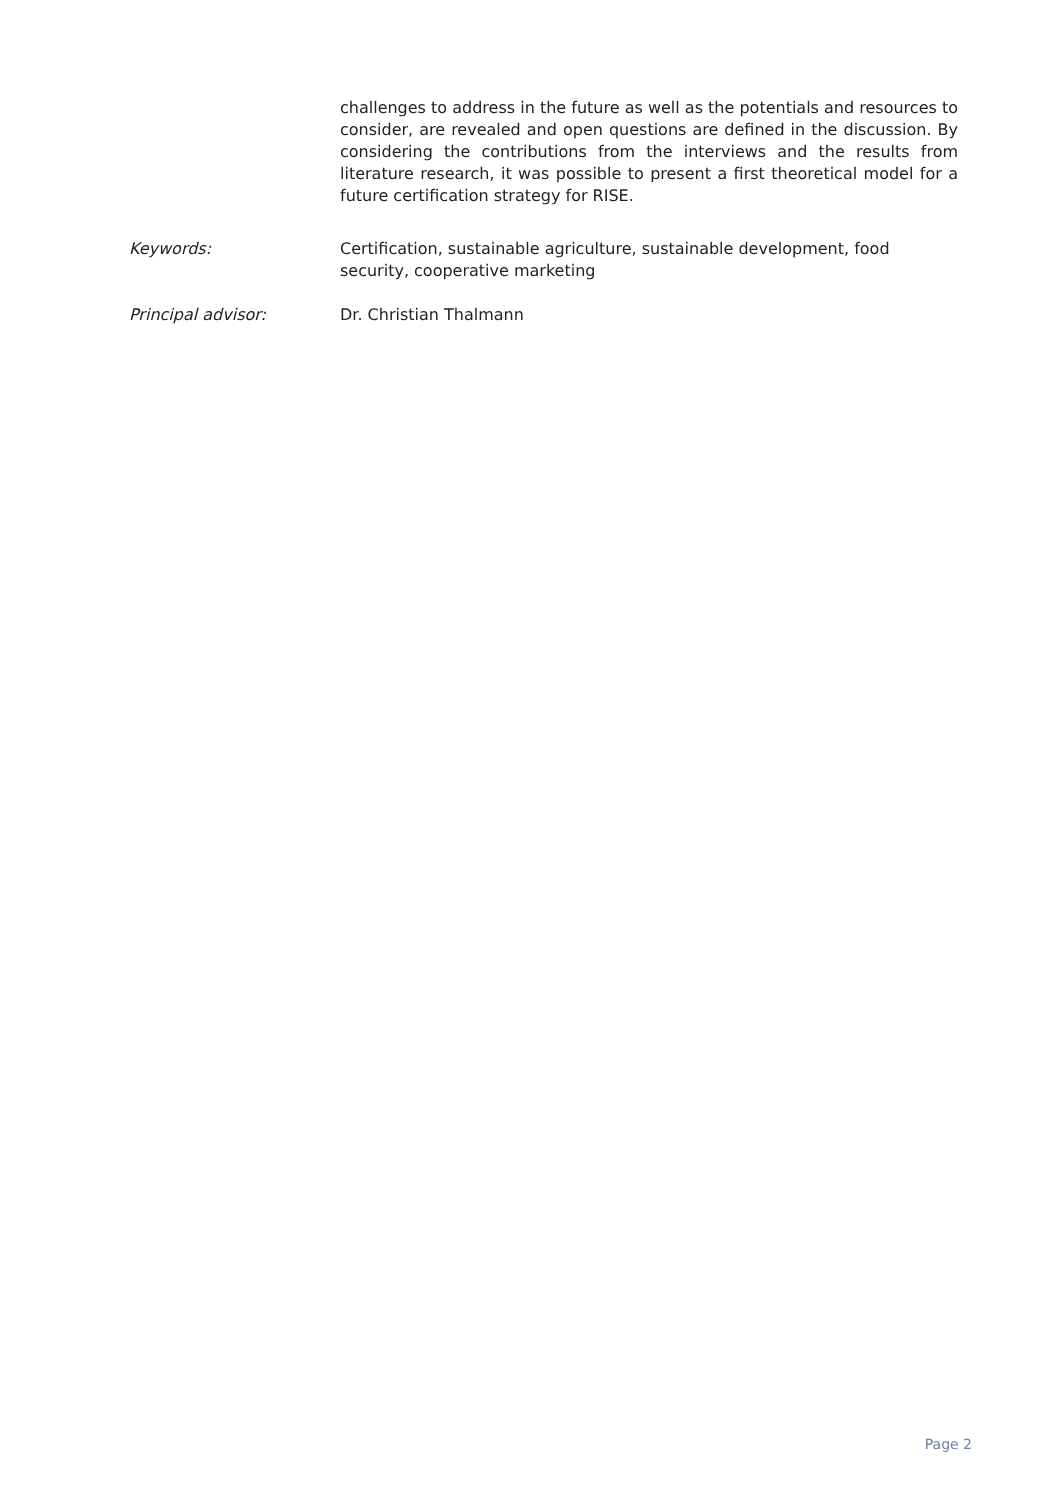challenges to address in the future as well as the potentials and resources to consider, are revealed and open questions are defined in the discussion. By considering the contributions from the interviews and the results from literature research, it was possible to present a first theoretical model for a future certification strategy for RISE.
Keywords: Certification, sustainable agriculture, sustainable development, food security, cooperative marketing
Principal advisor: Dr. Christian Thalmann
Page 2